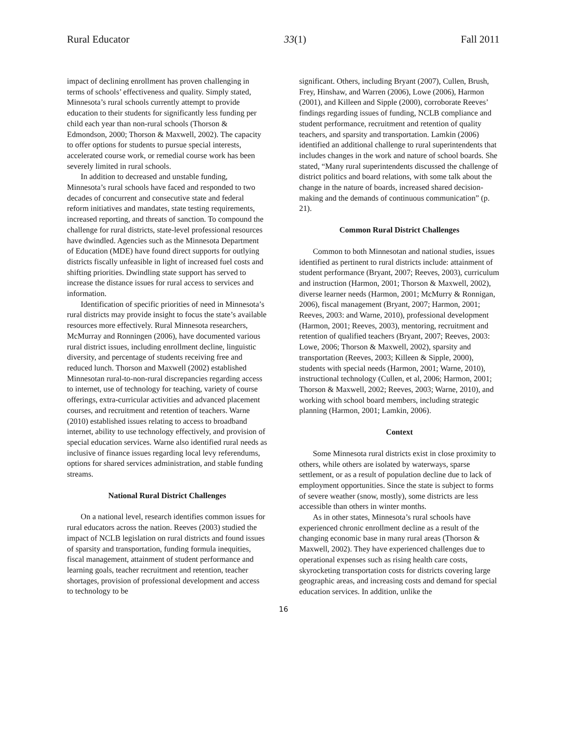Rural Educator 33(1) Fall 2011
impact of declining enrollment has proven challenging in terms of schools’ effectiveness and quality. Simply stated, Minnesota’s rural schools currently attempt to provide education to their students for significantly less funding per child each year than non-rural schools (Thorson & Edmondson, 2000; Thorson & Maxwell, 2002). The capacity to offer options for students to pursue special interests, accelerated course work, or remedial course work has been severely limited in rural schools.
In addition to decreased and unstable funding, Minnesota’s rural schools have faced and responded to two decades of concurrent and consecutive state and federal reform initiatives and mandates, state testing requirements, increased reporting, and threats of sanction. To compound the challenge for rural districts, state-level professional resources have dwindled. Agencies such as the Minnesota Department of Education (MDE) have found direct supports for outlying districts fiscally unfeasible in light of increased fuel costs and shifting priorities. Dwindling state support has served to increase the distance issues for rural access to services and information.
Identification of specific priorities of need in Minnesota’s rural districts may provide insight to focus the state’s available resources more effectively. Rural Minnesota researchers, McMurray and Ronningen (2006), have documented various rural district issues, including enrollment decline, linguistic diversity, and percentage of students receiving free and reduced lunch. Thorson and Maxwell (2002) established Minnesotan rural-to-non-rural discrepancies regarding access to internet, use of technology for teaching, variety of course offerings, extra-curricular activities and advanced placement courses, and recruitment and retention of teachers. Warne (2010) established issues relating to access to broadband internet, ability to use technology effectively, and provision of special education services. Warne also identified rural needs as inclusive of finance issues regarding local levy referendums, options for shared services administration, and stable funding streams.
National Rural District Challenges
On a national level, research identifies common issues for rural educators across the nation. Reeves (2003) studied the impact of NCLB legislation on rural districts and found issues of sparsity and transportation, funding formula inequities, fiscal management, attainment of student performance and learning goals, teacher recruitment and retention, teacher shortages, provision of professional development and access to technology to be
significant. Others, including Bryant (2007), Cullen, Brush, Frey, Hinshaw, and Warren (2006), Lowe (2006), Harmon (2001), and Killeen and Sipple (2000), corroborate Reeves’ findings regarding issues of funding, NCLB compliance and student performance, recruitment and retention of quality teachers, and sparsity and transportation. Lamkin (2006) identified an additional challenge to rural superintendents that includes changes in the work and nature of school boards. She stated, “Many rural superintendents discussed the challenge of district politics and board relations, with some talk about the change in the nature of boards, increased shared decision-making and the demands of continuous communication” (p. 21).
Common Rural District Challenges
Common to both Minnesotan and national studies, issues identified as pertinent to rural districts include: attainment of student performance (Bryant, 2007; Reeves, 2003), curriculum and instruction (Harmon, 2001; Thorson & Maxwell, 2002), diverse learner needs (Harmon, 2001; McMurry & Ronnigan, 2006), fiscal management (Bryant, 2007; Harmon, 2001; Reeves, 2003: and Warne, 2010), professional development (Harmon, 2001; Reeves, 2003), mentoring, recruitment and retention of qualified teachers (Bryant, 2007; Reeves, 2003: Lowe, 2006; Thorson & Maxwell, 2002), sparsity and transportation (Reeves, 2003; Killeen & Sipple, 2000), students with special needs (Harmon, 2001; Warne, 2010), instructional technology (Cullen, et al, 2006; Harmon, 2001; Thorson & Maxwell, 2002; Reeves, 2003; Warne, 2010), and working with school board members, including strategic planning (Harmon, 2001; Lamkin, 2006).
Context
Some Minnesota rural districts exist in close proximity to others, while others are isolated by waterways, sparse settlement, or as a result of population decline due to lack of employment opportunities. Since the state is subject to forms of severe weather (snow, mostly), some districts are less accessible than others in winter months.
As in other states, Minnesota’s rural schools have experienced chronic enrollment decline as a result of the changing economic base in many rural areas (Thorson & Maxwell, 2002). They have experienced challenges due to operational expenses such as rising health care costs, skyrocketing transportation costs for districts covering large geographic areas, and increasing costs and demand for special education services. In addition, unlike the
16